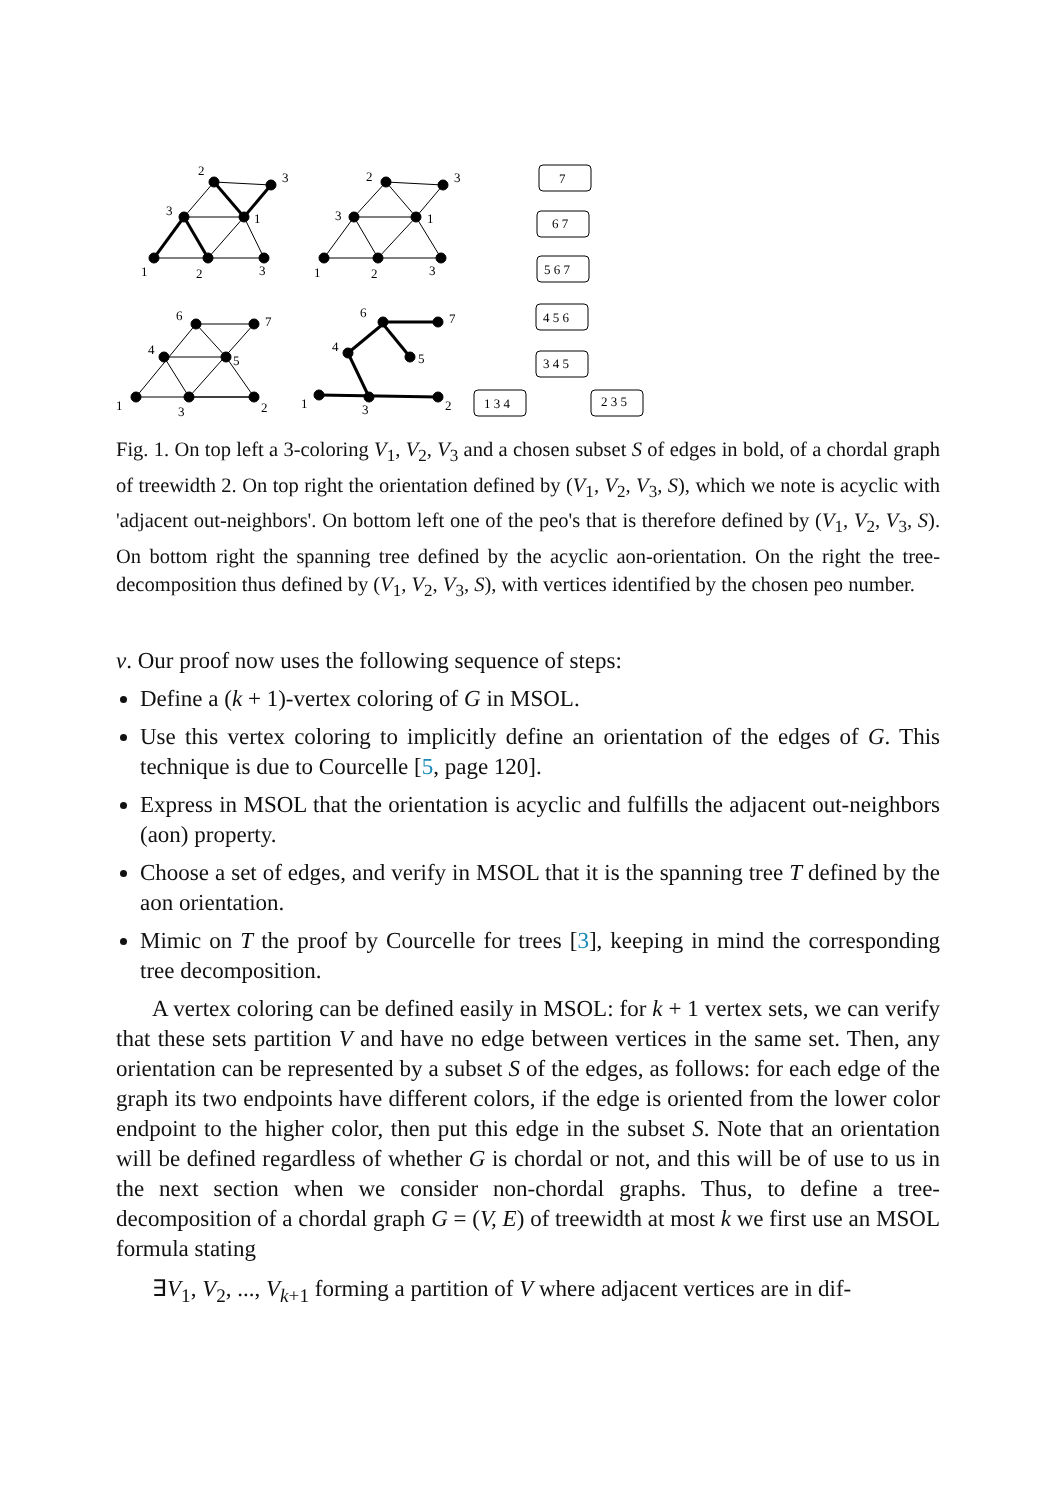2
3
3
1
1
2
3
2
3
3
1
1
2
3
6
7
4
5
1
3
2
6
7
4
5
1
3
2
7
6 7
5 6 7
4 5 6
3 4 5
1 3 4
2 3 5
Fig. 1. On top left a 3-coloring V<sub>1</sub>, V<sub>2</sub>, V<sub>3</sub> and a chosen subset S of edges in bold, of a chordal graph of treewidth 2. On top right the orientation defined by (V<sub>1</sub>, V<sub>2</sub>, V<sub>3</sub>, S), which we note is acyclic with 'adjacent out-neighbors'. On bottom left one of the peo's that is therefore defined by (V<sub>1</sub>, V<sub>2</sub>, V<sub>3</sub>, S). On bottom right the spanning tree defined by the acyclic aon-orientation. On the right the tree-decomposition thus defined by (V<sub>1</sub>, V<sub>2</sub>, V<sub>3</sub>, S), with vertices identified by the chosen peo number.
v. Our proof now uses the following sequence of steps:
Define a (k + 1)-vertex coloring of G in MSOL.
Use this vertex coloring to implicitly define an orientation of the edges of G. This technique is due to Courcelle [5, page 120].
Express in MSOL that the orientation is acyclic and fulfills the adjacent out-neighbors (aon) property.
Choose a set of edges, and verify in MSOL that it is the spanning tree T defined by the aon orientation.
Mimic on T the proof by Courcelle for trees [3], keeping in mind the corresponding tree decomposition.
A vertex coloring can be defined easily in MSOL: for k + 1 vertex sets, we can verify that these sets partition V and have no edge between vertices in the same set. Then, any orientation can be represented by a subset S of the edges, as follows: for each edge of the graph its two endpoints have different colors, if the edge is oriented from the lower color endpoint to the higher color, then put this edge in the subset S. Note that an orientation will be defined regardless of whether G is chordal or not, and this will be of use to us in the next section when we consider non-chordal graphs. Thus, to define a tree-decomposition of a chordal graph G = (V, E) of treewidth at most k we first use an MSOL formula stating
∃V<sub>1</sub>, V<sub>2</sub>, ..., V<sub>k+1</sub> forming a partition of V where adjacent vertices are in dif-